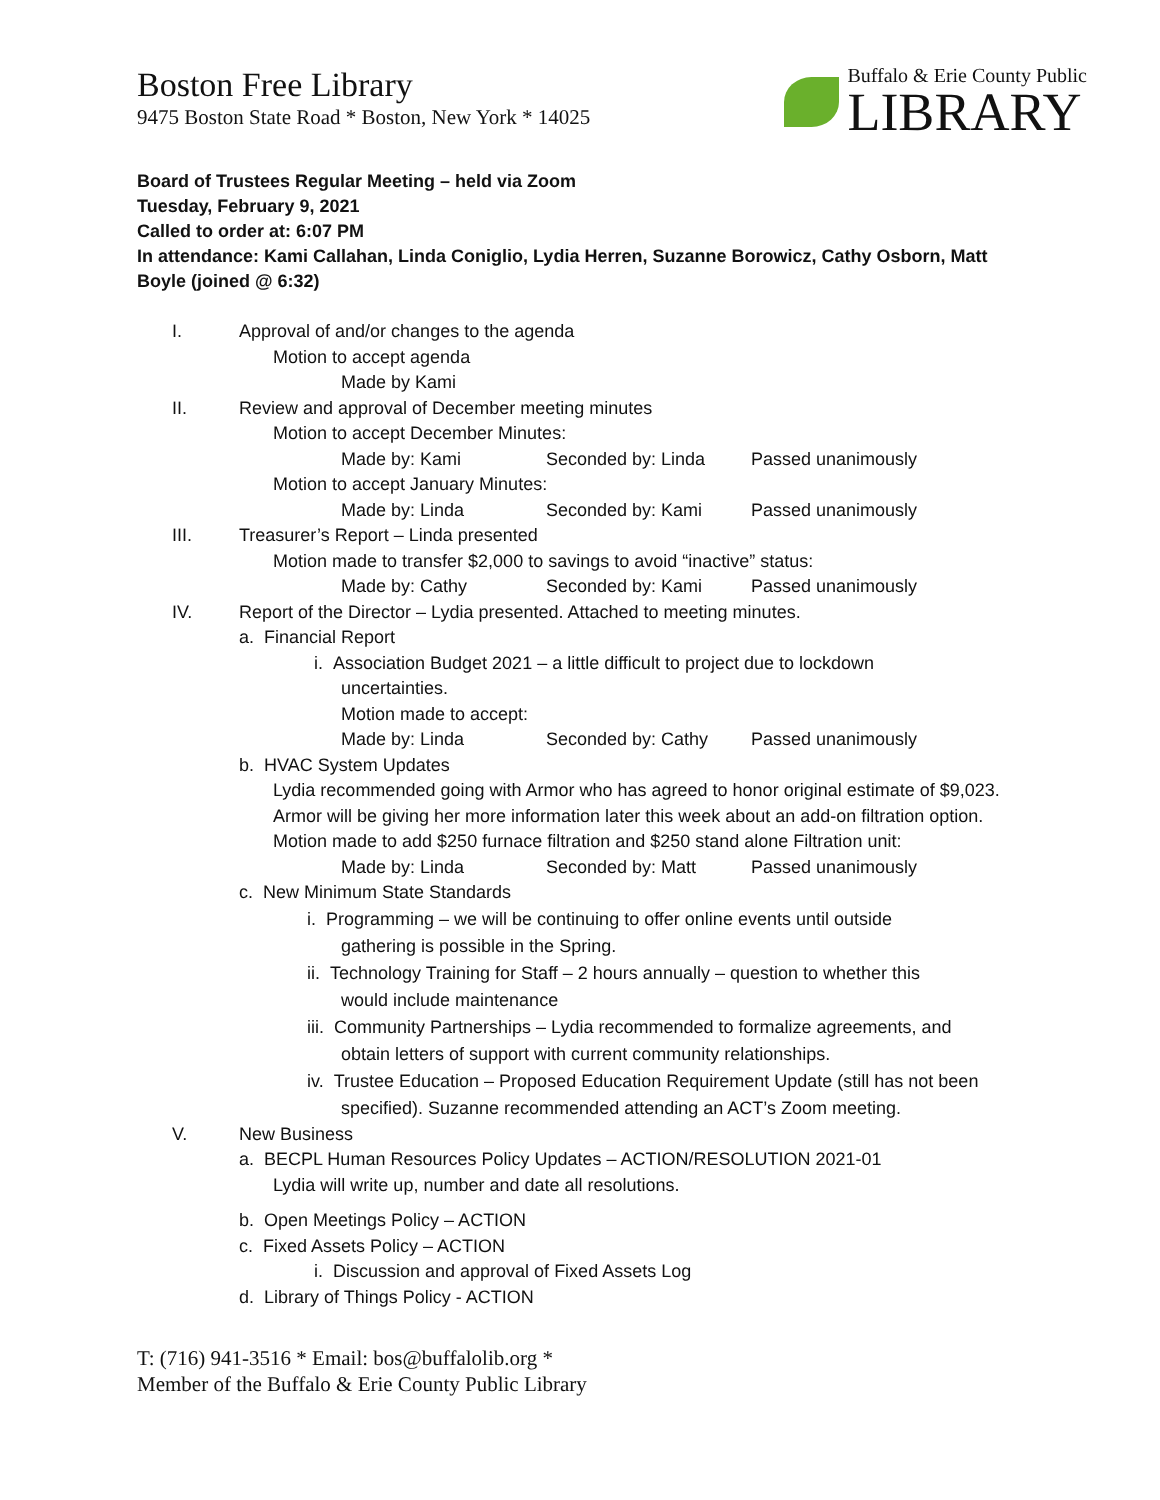Boston Free Library
9475 Boston State Road * Boston, New York * 14025
Buffalo & Erie County Public
LIBRARY
Board of Trustees Regular Meeting – held via Zoom
Tuesday, February 9, 2021
Called to order at: 6:07 PM
In attendance: Kami Callahan, Linda Coniglio, Lydia Herren, Suzanne Borowicz, Cathy Osborn, Matt Boyle (joined @ 6:32)
I. Approval of and/or changes to the agenda
Motion to accept agenda
Made by Kami
II. Review and approval of December meeting minutes
Motion to accept December Minutes:
Made by: Kami Seconded by: Linda Passed unanimously
Motion to accept January Minutes:
Made by: Linda Seconded by: Kami Passed unanimously
III. Treasurer’s Report – Linda presented
Motion made to transfer $2,000 to savings to avoid “inactive” status:
Made by: Cathy Seconded by: Kami Passed unanimously
IV. Report of the Director – Lydia presented. Attached to meeting minutes.
a. Financial Report
i. Association Budget 2021 – a little difficult to project due to lockdown
uncertainties.
Motion made to accept:
Made by: Linda Seconded by: Cathy Passed unanimously
b. HVAC System Updates
Lydia recommended going with Armor who has agreed to honor original estimate of $9,023. Armor will be giving her more information later this week about an add-on filtration option.
Motion made to add $250 furnace filtration and $250 stand alone Filtration unit:
Made by: Linda Seconded by: Matt Passed unanimously
c. New Minimum State Standards
i. Programming – we will be continuing to offer online events until outside
gathering is possible in the Spring.
ii. Technology Training for Staff – 2 hours annually – question to whether this
would include maintenance
iii. Community Partnerships – Lydia recommended to formalize agreements, and
obtain letters of support with current community relationships.
iv. Trustee Education – Proposed Education Requirement Update (still has not been
specified). Suzanne recommended attending an ACT’s Zoom meeting.
V. New Business
a. BECPL Human Resources Policy Updates – ACTION/RESOLUTION 2021-01
Lydia will write up, number and date all resolutions.
b. Open Meetings Policy – ACTION
c. Fixed Assets Policy – ACTION
i. Discussion and approval of Fixed Assets Log
d. Library of Things Policy - ACTION
T: (716) 941-3516 * Email: bos@buffalolib.org *
Member of the Buffalo & Erie County Public Library